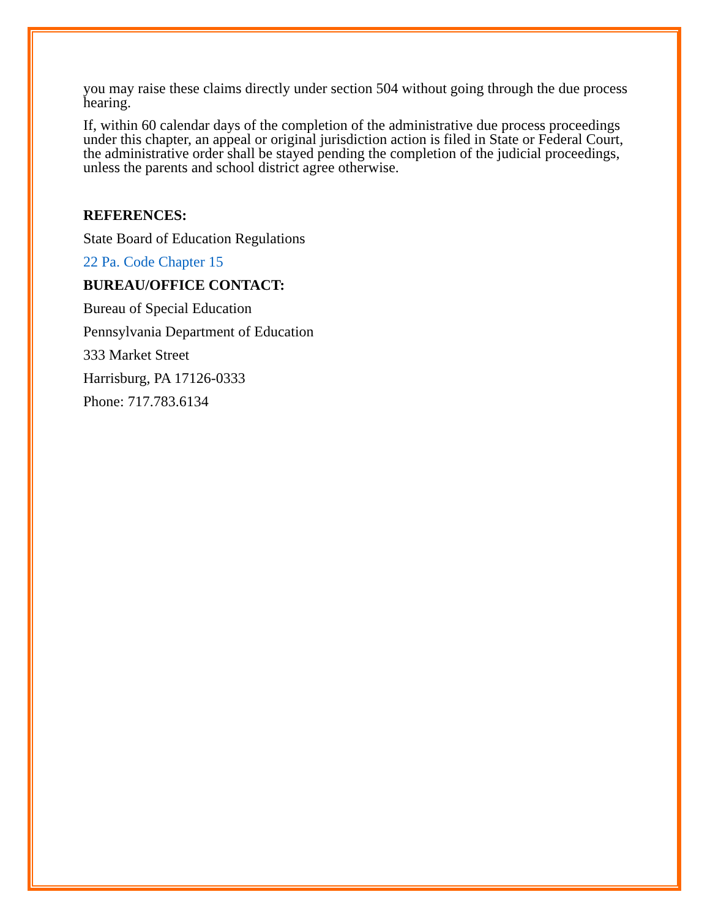you may raise these claims directly under section 504 without going through the due process hearing.
If, within 60 calendar days of the completion of the administrative due process proceedings under this chapter, an appeal or original jurisdiction action is filed in State or Federal Court, the administrative order shall be stayed pending the completion of the judicial proceedings, unless the parents and school district agree otherwise.
REFERENCES:
State Board of Education Regulations
22 Pa. Code Chapter 15
BUREAU/OFFICE CONTACT:
Bureau of Special Education
Pennsylvania Department of Education
333 Market Street
Harrisburg, PA 17126-0333
Phone: 717.783.6134